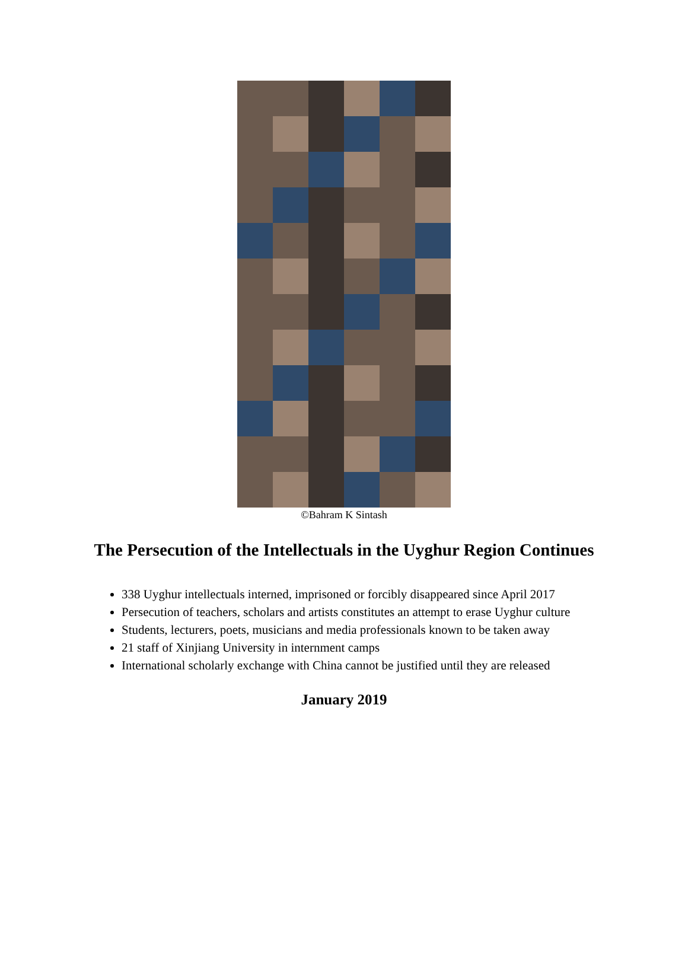©Bahram K Sintash
The Persecution of the Intellectuals in the Uyghur Region Continues
338 Uyghur intellectuals interned, imprisoned or forcibly disappeared since April 2017
Persecution of teachers, scholars and artists constitutes an attempt to erase Uyghur culture
Students, lecturers, poets, musicians and media professionals known to be taken away
21 staff of Xinjiang University in internment camps
International scholarly exchange with China cannot be justified until they are released
January 2019